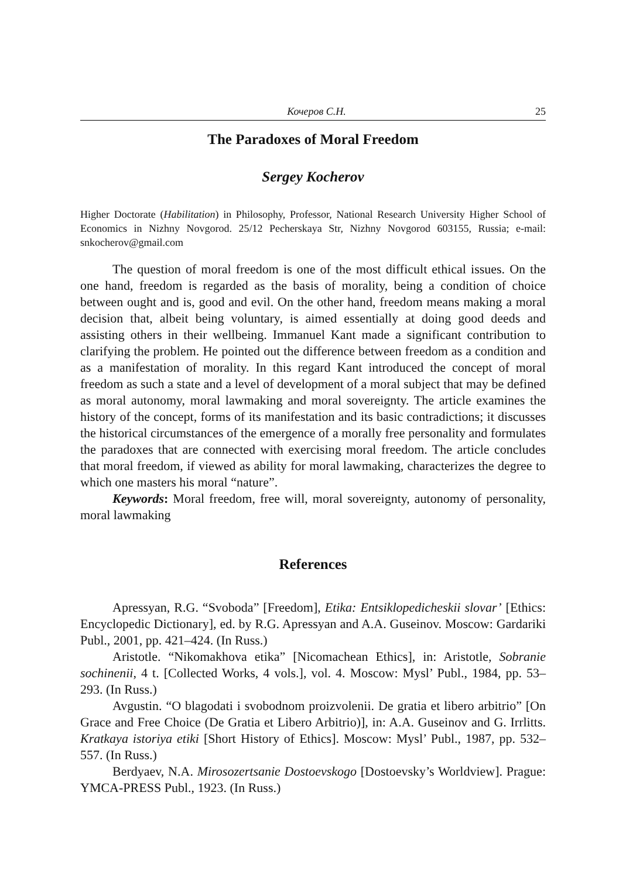Кочеров С.Н. 25
The Paradoxes of Moral Freedom
Sergey Kocherov
Higher Doctorate (Habilitation) in Philosophy, Professor, National Research University Higher School of Economics in Nizhny Novgorod. 25/12 Pecherskaya Str, Nizhny Novgorod 603155, Russia; e-mail: snkocherov@gmail.com
The question of moral freedom is one of the most difficult ethical issues. On the one hand, freedom is regarded as the basis of morality, being a condition of choice between ought and is, good and evil. On the other hand, freedom means making a moral decision that, albeit being voluntary, is aimed essentially at doing good deeds and assisting others in their wellbeing. Immanuel Kant made a significant contribution to clarifying the problem. He pointed out the difference between freedom as a condition and as a manifestation of morality. In this regard Kant introduced the concept of moral freedom as such a state and a level of development of a moral subject that may be defined as moral autonomy, moral lawmaking and moral sovereignty. The article examines the history of the concept, forms of its manifestation and its basic contradictions; it discusses the historical circumstances of the emergence of a morally free personality and formulates the paradoxes that are connected with exercising moral freedom. The article concludes that moral freedom, if viewed as ability for moral lawmaking, characterizes the degree to which one masters his moral “nature”.
Keywords: Moral freedom, free will, moral sovereignty, autonomy of personality, moral lawmaking
References
Apressyan, R.G. “Svoboda” [Freedom], Etika: Entsiklopedicheskii slovar’ [Ethics: Encyclopedic Dictionary], ed. by R.G. Apressyan and A.A. Guseinov. Moscow: Gardariki Publ., 2001, pp. 421–424. (In Russ.)
Aristotle. “Nikomakhova etika” [Nicomachean Ethics], in: Aristotle, Sobranie sochinenii, 4 t. [Collected Works, 4 vols.], vol. 4. Moscow: Mysl’ Publ., 1984, pp. 53–293. (In Russ.)
Avgustin. “O blagodati i svobodnom proizvolenii. De gratia et libero arbitrio” [On Grace and Free Choice (De Gratia et Libero Arbitrio)], in: A.A. Guseinov and G. Irrlitts. Kratkaya istoriya etiki [Short History of Ethics]. Moscow: Mysl’ Publ., 1987, pp. 532–557. (In Russ.)
Berdyaev, N.A. Mirosozertsanie Dostoevskogo [Dostoevsky’s Worldview]. Prague: YMCA-PRESS Publ., 1923. (In Russ.)